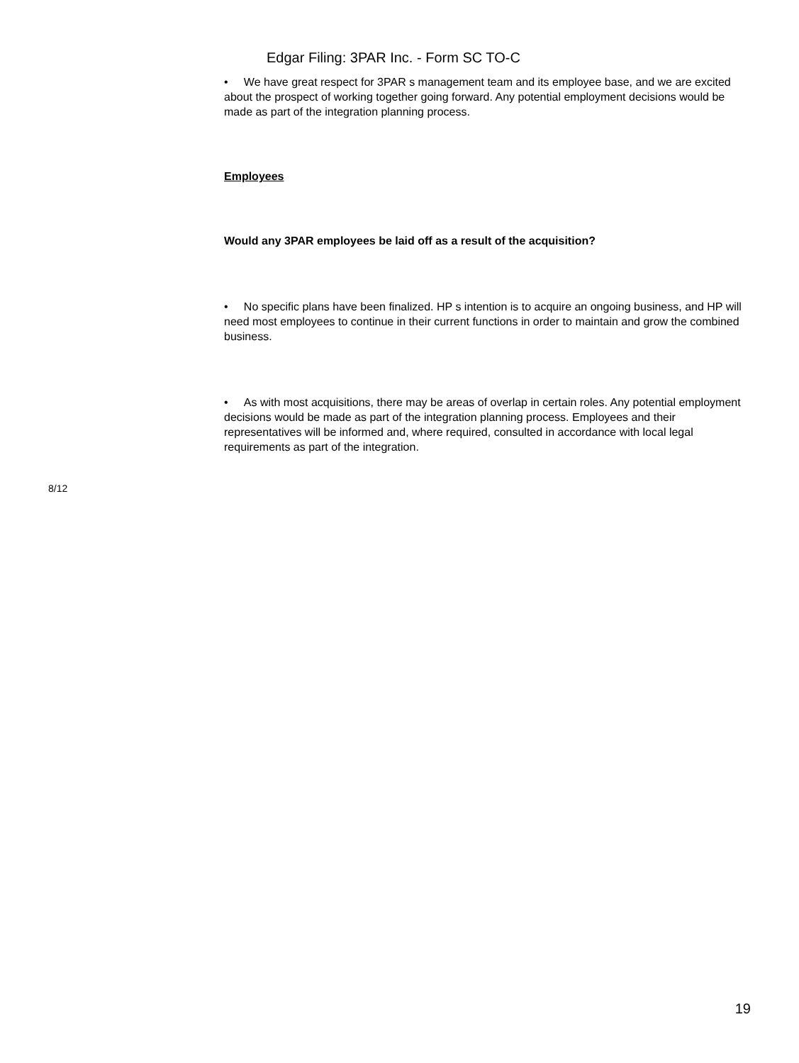Edgar Filing: 3PAR Inc. - Form SC TO-C
• We have great respect for 3PAR s management team and its employee base, and we are excited about the prospect of working together going forward. Any potential employment decisions would be made as part of the integration planning process.
Employees
Would any 3PAR employees be laid off as a result of the acquisition?
• No specific plans have been finalized. HP s intention is to acquire an ongoing business, and HP will need most employees to continue in their current functions in order to maintain and grow the combined business.
• As with most acquisitions, there may be areas of overlap in certain roles. Any potential employment decisions would be made as part of the integration planning process. Employees and their representatives will be informed and, where required, consulted in accordance with local legal requirements as part of the integration.
8/12
19